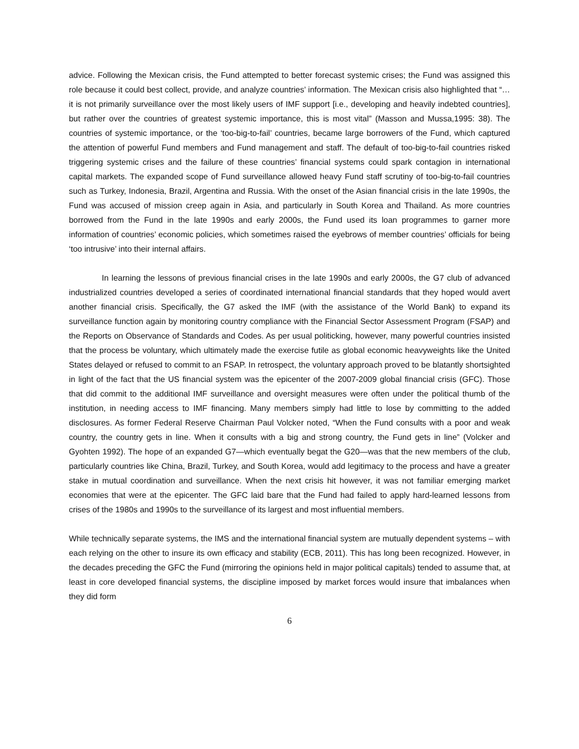advice. Following the Mexican crisis, the Fund attempted to better forecast systemic crises; the Fund was assigned this role because it could best collect, provide, and analyze countries’ information. The Mexican crisis also highlighted that “…it is not primarily surveillance over the most likely users of IMF support [i.e., developing and heavily indebted countries], but rather over the countries of greatest systemic importance, this is most vital” (Masson and Mussa,1995: 38). The countries of systemic importance, or the ‘too-big-to-fail’ countries, became large borrowers of the Fund, which captured the attention of powerful Fund members and Fund management and staff. The default of too-big-to-fail countries risked triggering systemic crises and the failure of these countries’ financial systems could spark contagion in international capital markets. The expanded scope of Fund surveillance allowed heavy Fund staff scrutiny of too-big-to-fail countries such as Turkey, Indonesia, Brazil, Argentina and Russia. With the onset of the Asian financial crisis in the late 1990s, the Fund was accused of mission creep again in Asia, and particularly in South Korea and Thailand. As more countries borrowed from the Fund in the late 1990s and early 2000s, the Fund used its loan programmes to garner more information of countries’ economic policies, which sometimes raised the eyebrows of member countries’ officials for being ‘too intrusive’ into their internal affairs.
In learning the lessons of previous financial crises in the late 1990s and early 2000s, the G7 club of advanced industrialized countries developed a series of coordinated international financial standards that they hoped would avert another financial crisis. Specifically, the G7 asked the IMF (with the assistance of the World Bank) to expand its surveillance function again by monitoring country compliance with the Financial Sector Assessment Program (FSAP) and the Reports on Observance of Standards and Codes. As per usual politicking, however, many powerful countries insisted that the process be voluntary, which ultimately made the exercise futile as global economic heavyweights like the United States delayed or refused to commit to an FSAP. In retrospect, the voluntary approach proved to be blatantly shortsighted in light of the fact that the US financial system was the epicenter of the 2007-2009 global financial crisis (GFC). Those that did commit to the additional IMF surveillance and oversight measures were often under the political thumb of the institution, in needing access to IMF financing. Many members simply had little to lose by committing to the added disclosures. As former Federal Reserve Chairman Paul Volcker noted, “When the Fund consults with a poor and weak country, the country gets in line. When it consults with a big and strong country, the Fund gets in line” (Volcker and Gyohten 1992). The hope of an expanded G7—which eventually begat the G20—was that the new members of the club, particularly countries like China, Brazil, Turkey, and South Korea, would add legitimacy to the process and have a greater stake in mutual coordination and surveillance. When the next crisis hit however, it was not familiar emerging market economies that were at the epicenter. The GFC laid bare that the Fund had failed to apply hard-learned lessons from crises of the 1980s and 1990s to the surveillance of its largest and most influential members.
While technically separate systems, the IMS and the international financial system are mutually dependent systems – with each relying on the other to insure its own efficacy and stability (ECB, 2011). This has long been recognized. However, in the decades preceding the GFC the Fund (mirroring the opinions held in major political capitals) tended to assume that, at least in core developed financial systems, the discipline imposed by market forces would insure that imbalances when they did form
6